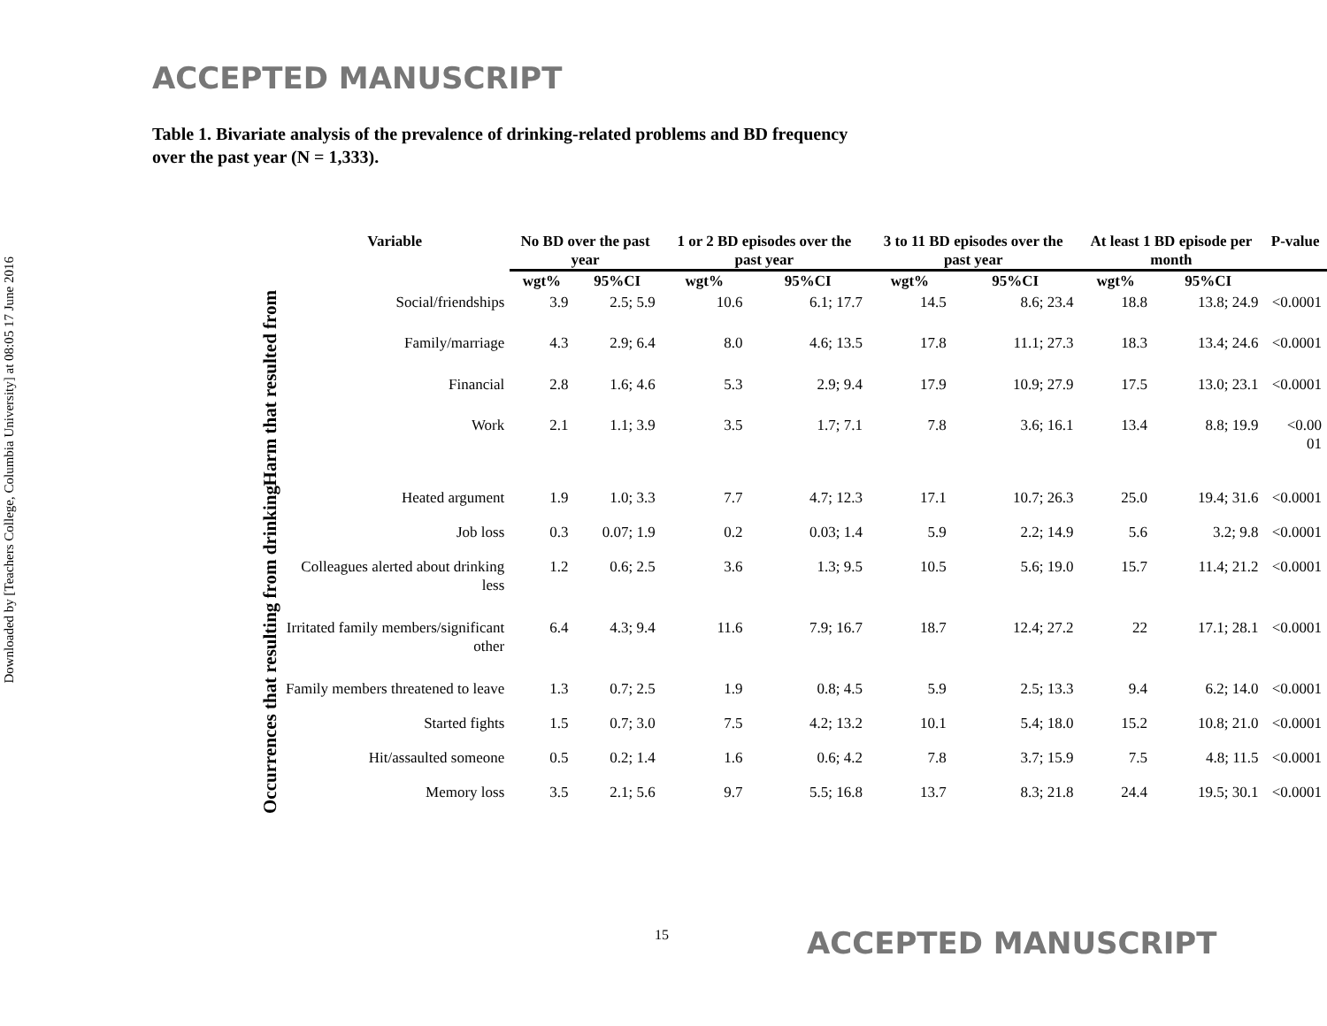Downloaded by [Teachers College, Columbia University] at 08:05 17 June 2016
ACCEPTED MANUSCRIPT
Table 1. Bivariate analysis of the prevalence of drinking-related problems and BD frequency over the past year (N = 1,333).
| | Variable | No BD over the past year | | 1 or 2 BD episodes over the past year | | 3 to 11 BD episodes over the past year | | At least 1 BD episode per month | | P-value |
| --- | --- | --- | --- | --- | --- | --- | --- | --- | --- | --- |
| | | wgt% | 95%CI | wgt% | 95%CI | wgt% | 95%CI | wgt% | 95%CI | |
| Harm that resulted from | Social/friendships | 3.9 | 2.5; 5.9 | 10.6 | 6.1; 17.7 | 14.5 | 8.6; 23.4 | 18.8 | 13.8; 24.9 | <0.0001 |
| | Family/marriage | 4.3 | 2.9; 6.4 | 8.0 | 4.6; 13.5 | 17.8 | 11.1; 27.3 | 18.3 | 13.4; 24.6 | <0.0001 |
| | Financial | 2.8 | 1.6; 4.6 | 5.3 | 2.9; 9.4 | 17.9 | 10.9; 27.9 | 17.5 | 13.0; 23.1 | <0.0001 |
| | Work | 2.1 | 1.1; 3.9 | 3.5 | 1.7; 7.1 | 7.8 | 3.6; 16.1 | 13.4 | 8.8; 19.9 | <0.00 01 |
| Occurrences that resulting from drinking | Heated argument | 1.9 | 1.0; 3.3 | 7.7 | 4.7; 12.3 | 17.1 | 10.7; 26.3 | 25.0 | 19.4; 31.6 | <0.0001 |
| | Job loss | 0.3 | 0.07; 1.9 | 0.2 | 0.03; 1.4 | 5.9 | 2.2; 14.9 | 5.6 | 3.2; 9.8 | <0.0001 |
| | Colleagues alerted about drinking less | 1.2 | 0.6; 2.5 | 3.6 | 1.3; 9.5 | 10.5 | 5.6; 19.0 | 15.7 | 11.4; 21.2 | <0.0001 |
| | Irritated family members/significant other | 6.4 | 4.3; 9.4 | 11.6 | 7.9; 16.7 | 18.7 | 12.4; 27.2 | 22 | 17.1; 28.1 | <0.0001 |
| | Family members threatened to leave | 1.3 | 0.7; 2.5 | 1.9 | 0.8; 4.5 | 5.9 | 2.5; 13.3 | 9.4 | 6.2; 14.0 | <0.0001 |
| | Started fights | 1.5 | 0.7; 3.0 | 7.5 | 4.2; 13.2 | 10.1 | 5.4; 18.0 | 15.2 | 10.8; 21.0 | <0.0001 |
| | Hit/assaulted someone | 0.5 | 0.2; 1.4 | 1.6 | 0.6; 4.2 | 7.8 | 3.7; 15.9 | 7.5 | 4.8; 11.5 | <0.0001 |
| | Memory loss | 3.5 | 2.1; 5.6 | 9.7 | 5.5; 16.8 | 13.7 | 8.3; 21.8 | 24.4 | 19.5; 30.1 | <0.0001 |
15 ACCEPTED MANUSCRIPT